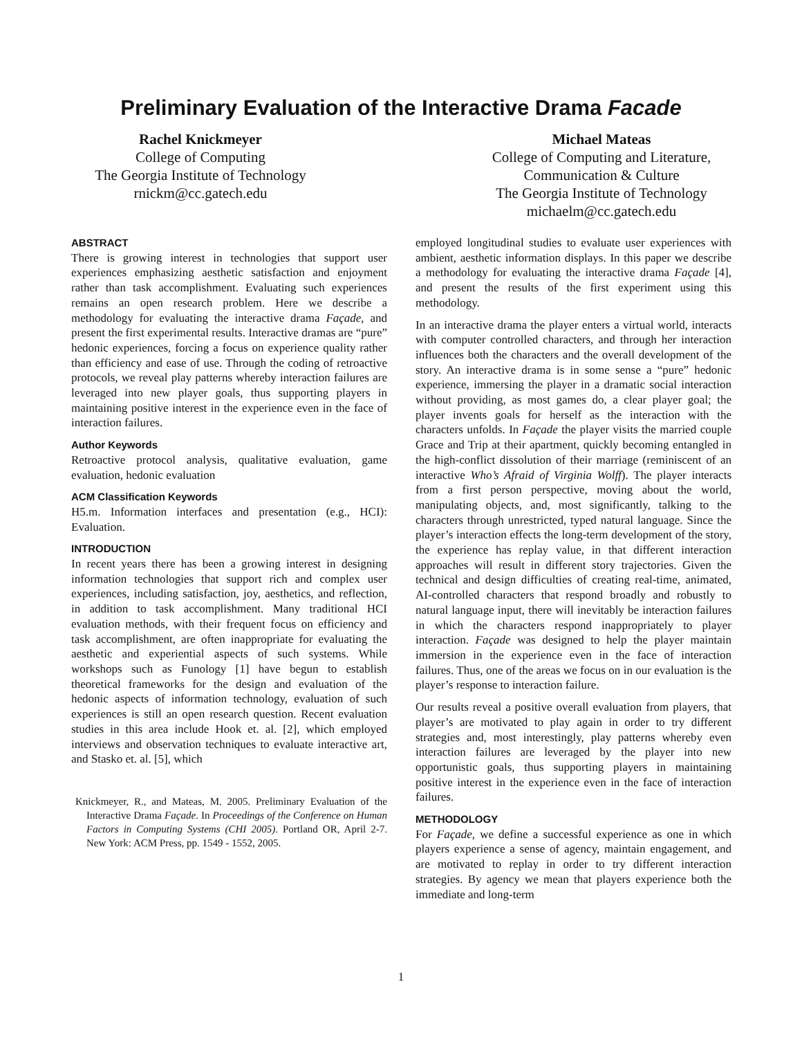Preliminary Evaluation of the Interactive Drama Facade
Rachel Knickmeyer
College of Computing
The Georgia Institute of Technology
rnickm@cc.gatech.edu
Michael Mateas
College of Computing and Literature,
Communication & Culture
The Georgia Institute of Technology
michaelm@cc.gatech.edu
ABSTRACT
There is growing interest in technologies that support user experiences emphasizing aesthetic satisfaction and enjoyment rather than task accomplishment. Evaluating such experiences remains an open research problem. Here we describe a methodology for evaluating the interactive drama Façade, and present the first experimental results. Interactive dramas are “pure” hedonic experiences, forcing a focus on experience quality rather than efficiency and ease of use. Through the coding of retroactive protocols, we reveal play patterns whereby interaction failures are leveraged into new player goals, thus supporting players in maintaining positive interest in the experience even in the face of interaction failures.
Author Keywords
Retroactive protocol analysis, qualitative evaluation, game evaluation, hedonic evaluation
ACM Classification Keywords
H5.m. Information interfaces and presentation (e.g., HCI): Evaluation.
INTRODUCTION
In recent years there has been a growing interest in designing information technologies that support rich and complex user experiences, including satisfaction, joy, aesthetics, and reflection, in addition to task accomplishment. Many traditional HCI evaluation methods, with their frequent focus on efficiency and task accomplishment, are often inappropriate for evaluating the aesthetic and experiential aspects of such systems. While workshops such as Funology [1] have begun to establish theoretical frameworks for the design and evaluation of the hedonic aspects of information technology, evaluation of such experiences is still an open research question. Recent evaluation studies in this area include Hook et. al. [2], which employed interviews and observation techniques to evaluate interactive art, and Stasko et. al. [5], which
Knickmeyer, R., and Mateas, M. 2005. Preliminary Evaluation of the Interactive Drama Façade. In Proceedings of the Conference on Human Factors in Computing Systems (CHI 2005). Portland OR, April 2-7. New York: ACM Press, pp. 1549 - 1552, 2005.
employed longitudinal studies to evaluate user experiences with ambient, aesthetic information displays. In this paper we describe a methodology for evaluating the interactive drama Façade [4], and present the results of the first experiment using this methodology.
In an interactive drama the player enters a virtual world, interacts with computer controlled characters, and through her interaction influences both the characters and the overall development of the story. An interactive drama is in some sense a “pure” hedonic experience, immersing the player in a dramatic social interaction without providing, as most games do, a clear player goal; the player invents goals for herself as the interaction with the characters unfolds. In Façade the player visits the married couple Grace and Trip at their apartment, quickly becoming entangled in the high-conflict dissolution of their marriage (reminiscent of an interactive Who’s Afraid of Virginia Wolff). The player interacts from a first person perspective, moving about the world, manipulating objects, and, most significantly, talking to the characters through unrestricted, typed natural language. Since the player’s interaction effects the long-term development of the story, the experience has replay value, in that different interaction approaches will result in different story trajectories. Given the technical and design difficulties of creating real-time, animated, AI-controlled characters that respond broadly and robustly to natural language input, there will inevitably be interaction failures in which the characters respond inappropriately to player interaction. Façade was designed to help the player maintain immersion in the experience even in the face of interaction failures. Thus, one of the areas we focus on in our evaluation is the player’s response to interaction failure.
Our results reveal a positive overall evaluation from players, that player’s are motivated to play again in order to try different strategies and, most interestingly, play patterns whereby even interaction failures are leveraged by the player into new opportunistic goals, thus supporting players in maintaining positive interest in the experience even in the face of interaction failures.
METHODOLOGY
For Façade, we define a successful experience as one in which players experience a sense of agency, maintain engagement, and are motivated to replay in order to try different interaction strategies. By agency we mean that players experience both the immediate and long-term
1